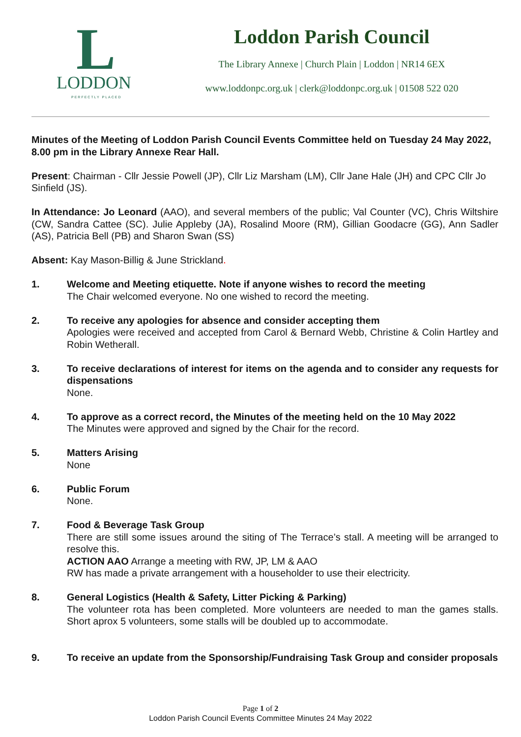L
LODDON
PERFECTLY PLACED
Loddon Parish Council
The Library Annexe | Church Plain | Loddon | NR14 6EX
www.loddonpc.org.uk | clerk@loddonpc.org.uk | 01508 522 020
Minutes of the Meeting of Loddon Parish Council Events Committee held on Tuesday 24 May 2022, 8.00 pm in the Library Annexe Rear Hall.
Present: Chairman - Cllr Jessie Powell (JP), Cllr Liz Marsham (LM), Cllr Jane Hale (JH) and CPC Cllr Jo Sinfield (JS).
In Attendance: Jo Leonard (AAO), and several members of the public; Val Counter (VC), Chris Wiltshire (CW, Sandra Cattee (SC). Julie Appleby (JA), Rosalind Moore (RM), Gillian Goodacre (GG), Ann Sadler (AS), Patricia Bell (PB) and Sharon Swan (SS)
Absent: Kay Mason-Billig & June Strickland.
1. Welcome and Meeting etiquette. Note if anyone wishes to record the meeting
The Chair welcomed everyone. No one wished to record the meeting.
2. To receive any apologies for absence and consider accepting them
Apologies were received and accepted from Carol & Bernard Webb, Christine & Colin Hartley and Robin Wetherall.
3. To receive declarations of interest for items on the agenda and to consider any requests for dispensations
None.
4. To approve as a correct record, the Minutes of the meeting held on the 10 May 2022
The Minutes were approved and signed by the Chair for the record.
5. Matters Arising
None
6. Public Forum
None.
7. Food & Beverage Task Group
There are still some issues around the siting of The Terrace’s stall. A meeting will be arranged to resolve this.
ACTION AAO Arrange a meeting with RW, JP, LM & AAO
RW has made a private arrangement with a householder to use their electricity.
8. General Logistics (Health & Safety, Litter Picking & Parking)
The volunteer rota has been completed. More volunteers are needed to man the games stalls. Short aprox 5 volunteers, some stalls will be doubled up to accommodate.
9. To receive an update from the Sponsorship/Fundraising Task Group and consider proposals
Page 1 of 2
Loddon Parish Council Events Committee Minutes 24 May 2022